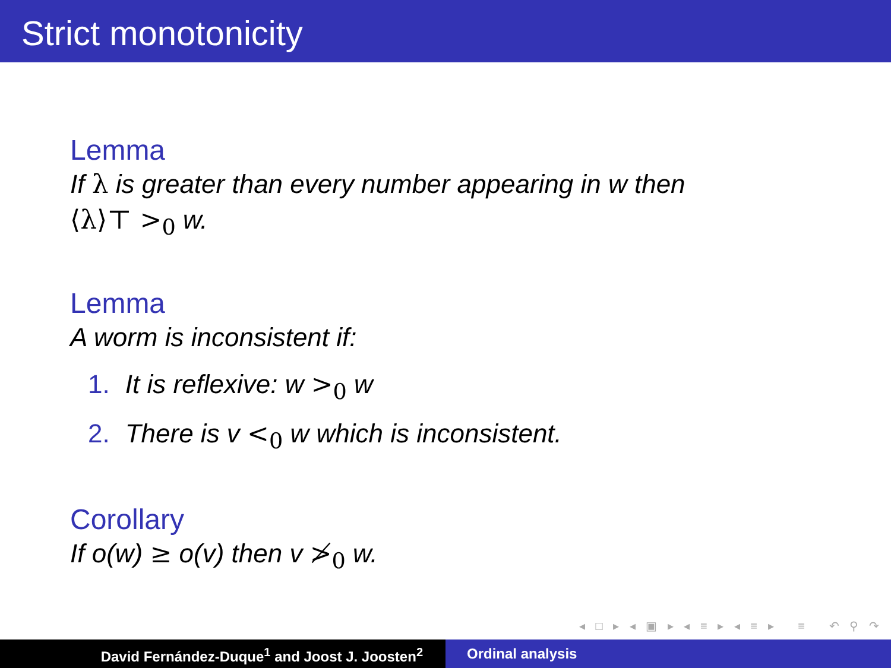Strict monotonicity
Lemma
If λ is greater than every number appearing in w then
⟨λ⟩⊤ ><sub>0</sub> w.
Lemma
A worm is inconsistent if:
1. It is reflexive: w ><sub>0</sub> w
2. There is v <<sub>0</sub> w which is inconsistent.
Corollary
If o(w) ≥ o(v) then v ≯<sub>0</sub> w.
◂ □ ▸ ◂ ▣ ▸ ◂ ≡ ▸ ◂ ≡ ▸ ≡ ↶ ⚲ ↷
David Fernández-Duque<sup>1</sup> and Joost J. Joosten<sup>2</sup> Ordinal analysis